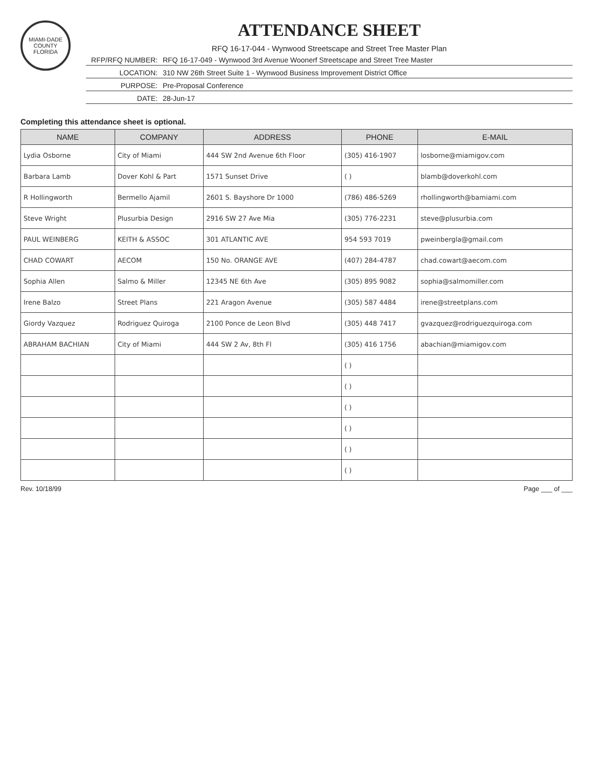MIAMI-DADE COUNTY FLORIDA
ATTENDANCE SHEET
RFQ 16-17-044 - Wynwood Streetscape and Street Tree Master Plan
RFP/RFQ NUMBER: RFQ 16-17-049 - Wynwood 3rd Avenue Woonerf Streetscape and Street Tree Master
LOCATION: 310 NW 26th Street Suite 1 - Wynwood Business Improvement District Office
PURPOSE: Pre-Proposal Conference
DATE: 28-Jun-17
Completing this attendance sheet is optional.
| NAME | COMPANY | ADDRESS | PHONE | E-MAIL |
| --- | --- | --- | --- | --- |
| Lydia Osborne | City of Miami | 444 SW 2nd Avenue 6th Floor | (305) 416-1907 | losborne@miamigov.com |
| Barbara Lamb | Dover Kohl & Part | 1571 Sunset Drive | ( ) | blamb@doverkohl.com |
| R Hollingworth | Bermello Ajamil | 2601 S. Bayshore Dr 1000 | (786) 486-5269 | rhollingworth@bamiami.com |
| Steve Wright | Plusurbia Design | 2916 SW 27 Ave Mia | (305) 776-2231 | steve@plusurbia.com |
| PAUL WEINBERG | KEITH & ASSOC | 301 ATLANTIC AVE | 954 593 7019 | pweinbergla@gmail.com |
| CHAD COWART | AECOM | 150 No. ORANGE AVE | (407) 284-4787 | chad.cowart@aecom.com |
| Sophia Allen | Salmo & Miller | 12345 NE 6th Ave | (305) 895 9082 | sophia@salmomiller.com |
| Irene Balzo | Street Plans | 221 Aragon Avenue | (305) 587 4484 | irene@streetplans.com |
| Giordy Vazquez | Rodriguez Quiroga | 2100 Ponce de Leon Blvd | (305) 448 7417 | gvazquez@rodriguezquiroga.com |
| ABRAHAM BACHIAN | City of Miami | 444 SW 2 Av, 8th Fl | (305) 416 1756 | abachian@miamigov.com |
| | | | ( ) | |
| | | | ( ) | |
| | | | ( ) | |
| | | | ( ) | |
| | | | ( ) | |
| | | | ( ) | |
Rev. 10/18/99 Page ___ of ___